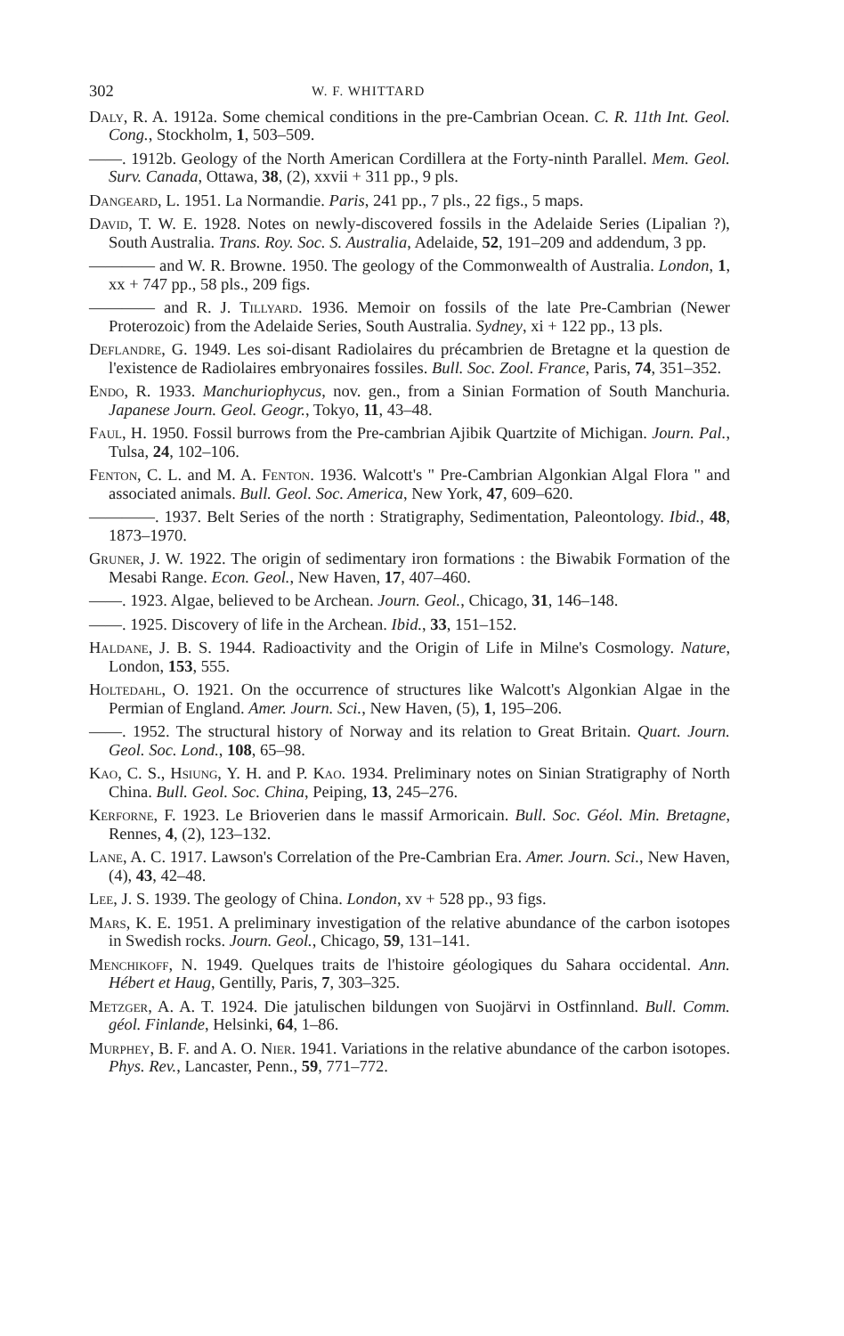302 W. F. WHITTARD
Daly, R. A. 1912a. Some chemical conditions in the pre-Cambrian Ocean. C. R. 11th Int. Geol. Cong., Stockholm, 1, 503–509.
——. 1912b. Geology of the North American Cordillera at the Forty-ninth Parallel. Mem. Geol. Surv. Canada, Ottawa, 38, (2), xxvii + 311 pp., 9 pls.
Dangeard, L. 1951. La Normandie. Paris, 241 pp., 7 pls., 22 figs., 5 maps.
David, T. W. E. 1928. Notes on newly-discovered fossils in the Adelaide Series (Lipalian ?), South Australia. Trans. Roy. Soc. S. Australia, Adelaide, 52, 191–209 and addendum, 3 pp.
———— and W. R. Browne. 1950. The geology of the Commonwealth of Australia. London, 1, xx + 747 pp., 58 pls., 209 figs.
———— and R. J. Tillyard. 1936. Memoir on fossils of the late Pre-Cambrian (Newer Proterozoic) from the Adelaide Series, South Australia. Sydney, xi + 122 pp., 13 pls.
Deflandre, G. 1949. Les soi-disant Radiolaires du précambrien de Bretagne et la question de l'existence de Radiolaires embryonaires fossiles. Bull. Soc. Zool. France, Paris, 74, 351–352.
Endo, R. 1933. Manchuriophycus, nov. gen., from a Sinian Formation of South Manchuria. Japanese Journ. Geol. Geogr., Tokyo, 11, 43–48.
Faul, H. 1950. Fossil burrows from the Pre-cambrian Ajibik Quartzite of Michigan. Journ. Pal., Tulsa, 24, 102–106.
Fenton, C. L. and M. A. Fenton. 1936. Walcott's " Pre-Cambrian Algonkian Algal Flora " and associated animals. Bull. Geol. Soc. America, New York, 47, 609–620.
————. 1937. Belt Series of the north : Stratigraphy, Sedimentation, Paleontology. Ibid., 48, 1873–1970.
Gruner, J. W. 1922. The origin of sedimentary iron formations : the Biwabik Formation of the Mesabi Range. Econ. Geol., New Haven, 17, 407–460.
——. 1923. Algae, believed to be Archean. Journ. Geol., Chicago, 31, 146–148.
——. 1925. Discovery of life in the Archean. Ibid., 33, 151–152.
Haldane, J. B. S. 1944. Radioactivity and the Origin of Life in Milne's Cosmology. Nature, London, 153, 555.
Holtedahl, O. 1921. On the occurrence of structures like Walcott's Algonkian Algae in the Permian of England. Amer. Journ. Sci., New Haven, (5), 1, 195–206.
——. 1952. The structural history of Norway and its relation to Great Britain. Quart. Journ. Geol. Soc. Lond., 108, 65–98.
Kao, C. S., Hsiung, Y. H. and P. Kao. 1934. Preliminary notes on Sinian Stratigraphy of North China. Bull. Geol. Soc. China, Peiping, 13, 245–276.
Kerforne, F. 1923. Le Brioverien dans le massif Armoricain. Bull. Soc. Géol. Min. Bretagne, Rennes, 4, (2), 123–132.
Lane, A. C. 1917. Lawson's Correlation of the Pre-Cambrian Era. Amer. Journ. Sci., New Haven, (4), 43, 42–48.
Lee, J. S. 1939. The geology of China. London, xv + 528 pp., 93 figs.
Mars, K. E. 1951. A preliminary investigation of the relative abundance of the carbon isotopes in Swedish rocks. Journ. Geol., Chicago, 59, 131–141.
Menchikoff, N. 1949. Quelques traits de l'histoire géologiques du Sahara occidental. Ann. Hébert et Haug, Gentilly, Paris, 7, 303–325.
Metzger, A. A. T. 1924. Die jatulischen bildungen von Suojärvi in Ostfinnland. Bull. Comm. géol. Finlande, Helsinki, 64, 1–86.
Murphey, B. F. and A. O. Nier. 1941. Variations in the relative abundance of the carbon isotopes. Phys. Rev., Lancaster, Penn., 59, 771–772.